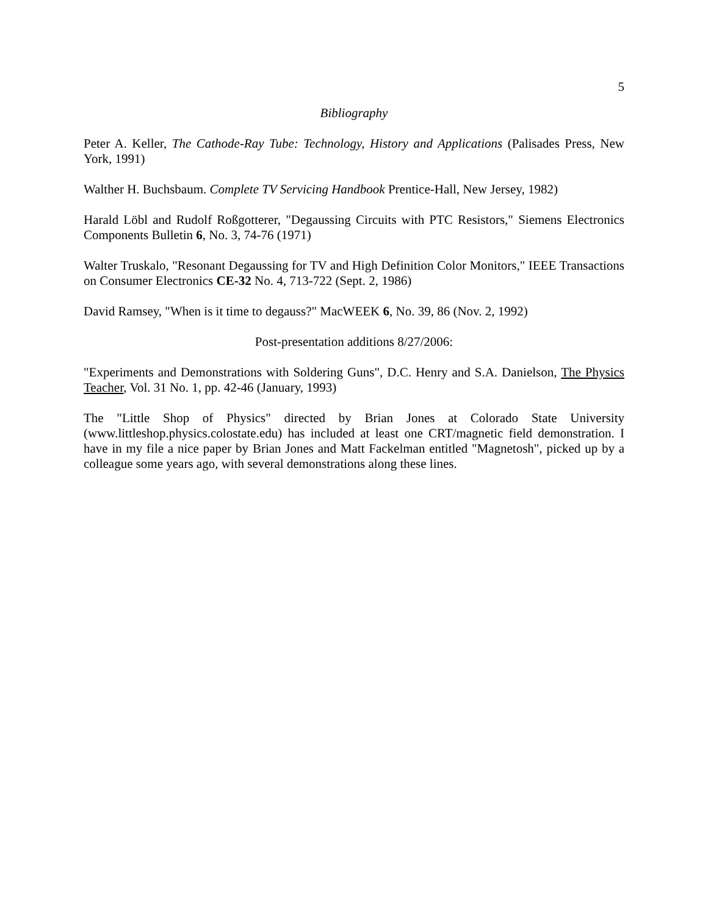5
Bibliography
Peter A. Keller, The Cathode-Ray Tube: Technology, History and Applications (Palisades Press, New York, 1991)
Walther H. Buchsbaum. Complete TV Servicing Handbook Prentice-Hall, New Jersey, 1982)
Harald Löbl and Rudolf Roßgotterer, "Degaussing Circuits with PTC Resistors," Siemens Electronics Components Bulletin 6, No. 3, 74-76 (1971)
Walter Truskalo, "Resonant Degaussing for TV and High Definition Color Monitors," IEEE Transactions on Consumer Electronics CE-32 No. 4, 713-722 (Sept. 2, 1986)
David Ramsey, "When is it time to degauss?" MacWEEK 6, No. 39, 86 (Nov. 2, 1992)
Post-presentation additions 8/27/2006:
"Experiments and Demonstrations with Soldering Guns", D.C. Henry and S.A. Danielson, The Physics Teacher, Vol. 31 No. 1, pp. 42-46 (January, 1993)
The "Little Shop of Physics" directed by Brian Jones at Colorado State University (www.littleshop.physics.colostate.edu) has included at least one CRT/magnetic field demonstration. I have in my file a nice paper by Brian Jones and Matt Fackelman entitled "Magnetosh", picked up by a colleague some years ago, with several demonstrations along these lines.